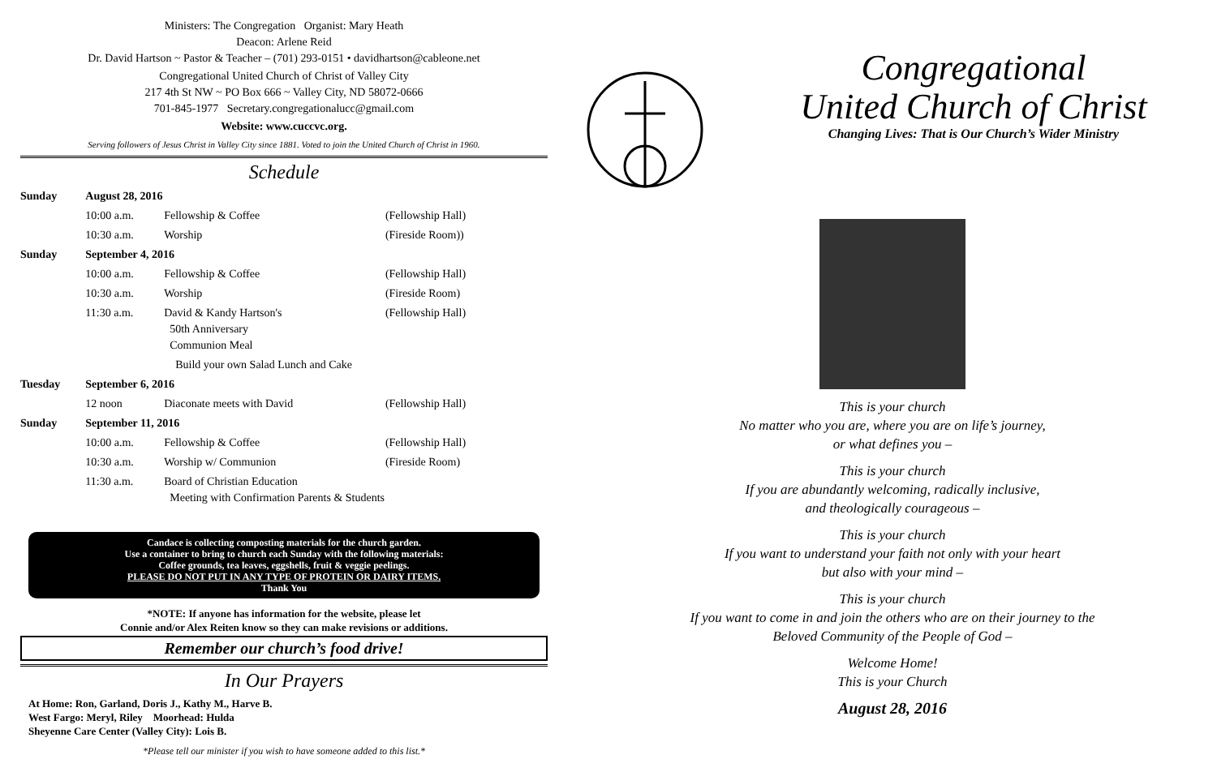Ministers: The Congregation Organist: Mary Heath
Deacon: Arlene Reid
Dr. David Hartson ~ Pastor & Teacher – (701) 293-0151 • davidhartson@cableone.net
Congregational United Church of Christ of Valley City
217 4th St NW ~ PO Box 666 ~ Valley City, ND 58072-0666
701-845-1977 Secretary.congregationalucc@gmail.com
Website: www.cuccvc.org.
Serving followers of Jesus Christ in Valley City since 1881. Voted to join the United Church of Christ in 1960.
Schedule
| Sunday | August 28, 2016 | | |
| | 10:00 a.m. | Fellowship & Coffee | (Fellowship Hall) |
| | 10:30 a.m. | Worship | (Fireside Room)) |
| Sunday | September 4, 2016 | | |
| | 10:00 a.m. | Fellowship & Coffee | (Fellowship Hall) |
| | 10:30 a.m. | Worship | (Fireside Room) |
| | 11:30 a.m. | David & Kandy Hartson's 50th Anniversary Communion Meal | (Fellowship Hall) |
| | | Build your own Salad Lunch and Cake | |
| Tuesday | September 6, 2016 | | |
| | 12 noon | Diaconate meets with David | (Fellowship Hall) |
| Sunday | September 11, 2016 | | |
| | 10:00 a.m. | Fellowship & Coffee | (Fellowship Hall) |
| | 10:30 a.m. | Worship w/ Communion | (Fireside Room) |
| | 11:30 a.m. | Board of Christian Education Meeting with Confirmation Parents & Students | |
Candace is collecting composting materials for the church garden.
Use a container to bring to church each Sunday with the following materials:
Coffee grounds, tea leaves, eggshells, fruit & veggie peelings.
PLEASE DO NOT PUT IN ANY TYPE OF PROTEIN OR DAIRY ITEMS.
Thank You
*NOTE: If anyone has information for the website, please let
Connie and/or Alex Reiten know so they can make revisions or additions.
Remember our church’s food drive!
In Our Prayers
At Home: Ron, Garland, Doris J., Kathy M., Harve B.
West Fargo: Meryl, Riley Moorhead: Hulda
Sheyenne Care Center (Valley City): Lois B.
*Please tell our minister if you wish to have someone added to this list.*
Congregational
United Church of Christ
Changing Lives: That is Our Church’s Wider Ministry
This is your church
No matter who you are, where you are on life’s journey,
or what defines you –
This is your church
If you are abundantly welcoming, radically inclusive,
and theologically courageous –
This is your church
If you want to understand your faith not only with your heart
but also with your mind –
This is your church
If you want to come in and join the others who are on their journey to the
Beloved Community of the People of God –
Welcome Home!
This is your Church
August 28, 2016